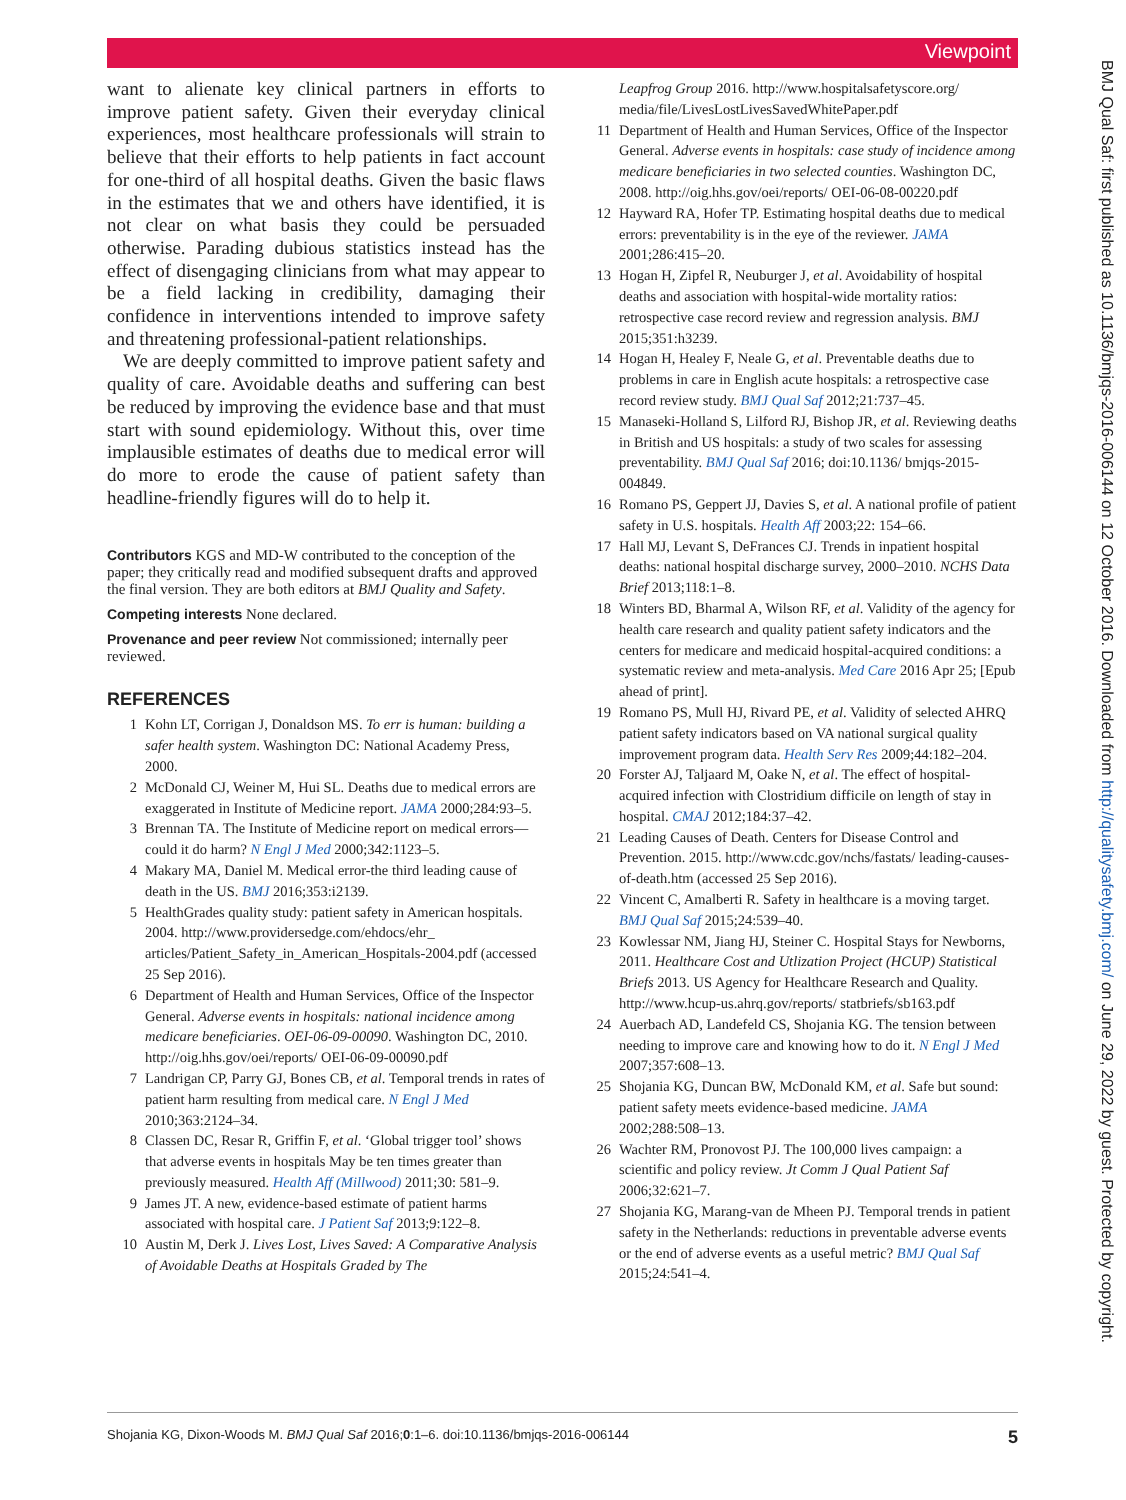Viewpoint
want to alienate key clinical partners in efforts to improve patient safety. Given their everyday clinical experiences, most healthcare professionals will strain to believe that their efforts to help patients in fact account for one-third of all hospital deaths. Given the basic flaws in the estimates that we and others have identified, it is not clear on what basis they could be persuaded otherwise. Parading dubious statistics instead has the effect of disengaging clinicians from what may appear to be a field lacking in credibility, damaging their confidence in interventions intended to improve safety and threatening professional-patient relationships.
We are deeply committed to improve patient safety and quality of care. Avoidable deaths and suffering can best be reduced by improving the evidence base and that must start with sound epidemiology. Without this, over time implausible estimates of deaths due to medical error will do more to erode the cause of patient safety than headline-friendly figures will do to help it.
Contributors KGS and MD-W contributed to the conception of the paper; they critically read and modified subsequent drafts and approved the final version. They are both editors at BMJ Quality and Safety.
Competing interests None declared.
Provenance and peer review Not commissioned; internally peer reviewed.
REFERENCES
1 Kohn LT, Corrigan J, Donaldson MS. To err is human: building a safer health system. Washington DC: National Academy Press, 2000.
2 McDonald CJ, Weiner M, Hui SL. Deaths due to medical errors are exaggerated in Institute of Medicine report. JAMA 2000;284:93–5.
3 Brennan TA. The Institute of Medicine report on medical errors—could it do harm? N Engl J Med 2000;342:1123–5.
4 Makary MA, Daniel M. Medical error-the third leading cause of death in the US. BMJ 2016;353:i2139.
5 HealthGrades quality study: patient safety in American hospitals. 2004. http://www.providersedge.com/ehdocs/ehr_ articles/Patient_Safety_in_American_Hospitals-2004.pdf (accessed 25 Sep 2016).
6 Department of Health and Human Services, Office of the Inspector General. Adverse events in hospitals: national incidence among medicare beneficiaries. OEI-06-09-00090. Washington DC, 2010. http://oig.hhs.gov/oei/reports/ OEI-06-09-00090.pdf
7 Landrigan CP, Parry GJ, Bones CB, et al. Temporal trends in rates of patient harm resulting from medical care. N Engl J Med 2010;363:2124–34.
8 Classen DC, Resar R, Griffin F, et al. ‘Global trigger tool’ shows that adverse events in hospitals May be ten times greater than previously measured. Health Aff (Millwood) 2011;30: 581–9.
9 James JT. A new, evidence-based estimate of patient harms associated with hospital care. J Patient Saf 2013;9:122–8.
10 Austin M, Derk J. Lives Lost, Lives Saved: A Comparative Analysis of Avoidable Deaths at Hospitals Graded by The
Leapfrog Group 2016. http://www.hospitalsafetyscore.org/ media/file/LivesLostLivesSavedWhitePaper.pdf
11 Department of Health and Human Services, Office of the Inspector General. Adverse events in hospitals: case study of incidence among medicare beneficiaries in two selected counties. Washington DC, 2008. http://oig.hhs.gov/oei/reports/ OEI-06-08-00220.pdf
12 Hayward RA, Hofer TP. Estimating hospital deaths due to medical errors: preventability is in the eye of the reviewer. JAMA 2001;286:415–20.
13 Hogan H, Zipfel R, Neuburger J, et al. Avoidability of hospital deaths and association with hospital-wide mortality ratios: retrospective case record review and regression analysis. BMJ 2015;351:h3239.
14 Hogan H, Healey F, Neale G, et al. Preventable deaths due to problems in care in English acute hospitals: a retrospective case record review study. BMJ Qual Saf 2012;21:737–45.
15 Manaseki-Holland S, Lilford RJ, Bishop JR, et al. Reviewing deaths in British and US hospitals: a study of two scales for assessing preventability. BMJ Qual Saf 2016; doi:10.1136/ bmjqs-2015-004849.
16 Romano PS, Geppert JJ, Davies S, et al. A national profile of patient safety in U.S. hospitals. Health Aff 2003;22: 154–66.
17 Hall MJ, Levant S, DeFrances CJ. Trends in inpatient hospital deaths: national hospital discharge survey, 2000–2010. NCHS Data Brief 2013;118:1–8.
18 Winters BD, Bharmal A, Wilson RF, et al. Validity of the agency for health care research and quality patient safety indicators and the centers for medicare and medicaid hospital-acquired conditions: a systematic review and meta-analysis. Med Care 2016 Apr 25; [Epub ahead of print].
19 Romano PS, Mull HJ, Rivard PE, et al. Validity of selected AHRQ patient safety indicators based on VA national surgical quality improvement program data. Health Serv Res 2009;44:182–204.
20 Forster AJ, Taljaard M, Oake N, et al. The effect of hospital-acquired infection with Clostridium difficile on length of stay in hospital. CMAJ 2012;184:37–42.
21 Leading Causes of Death. Centers for Disease Control and Prevention. 2015. http://www.cdc.gov/nchs/fastats/ leading-causes-of-death.htm (accessed 25 Sep 2016).
22 Vincent C, Amalberti R. Safety in healthcare is a moving target. BMJ Qual Saf 2015;24:539–40.
23 Kowlessar NM, Jiang HJ, Steiner C. Hospital Stays for Newborns, 2011. Healthcare Cost and Utlization Project (HCUP) Statistical Briefs 2013. US Agency for Healthcare Research and Quality. http://www.hcup-us.ahrq.gov/reports/ statbriefs/sb163.pdf
24 Auerbach AD, Landefeld CS, Shojania KG. The tension between needing to improve care and knowing how to do it. N Engl J Med 2007;357:608–13.
25 Shojania KG, Duncan BW, McDonald KM, et al. Safe but sound: patient safety meets evidence-based medicine. JAMA 2002;288:508–13.
26 Wachter RM, Pronovost PJ. The 100,000 lives campaign: a scientific and policy review. Jt Comm J Qual Patient Saf 2006;32:621–7.
27 Shojania KG, Marang-van de Mheen PJ. Temporal trends in patient safety in the Netherlands: reductions in preventable adverse events or the end of adverse events as a useful metric? BMJ Qual Saf 2015;24:541–4.
BMJ Qual Saf: first published as 10.1136/bmjqs-2016-006144 on 12 October 2016. Downloaded from http://qualitysafety.bmj.com/ on June 29, 2022 by guest. Protected by copyright.
Shojania KG, Dixon-Woods M. BMJ Qual Saf 2016;0:1–6. doi:10.1136/bmjqs-2016-006144 5